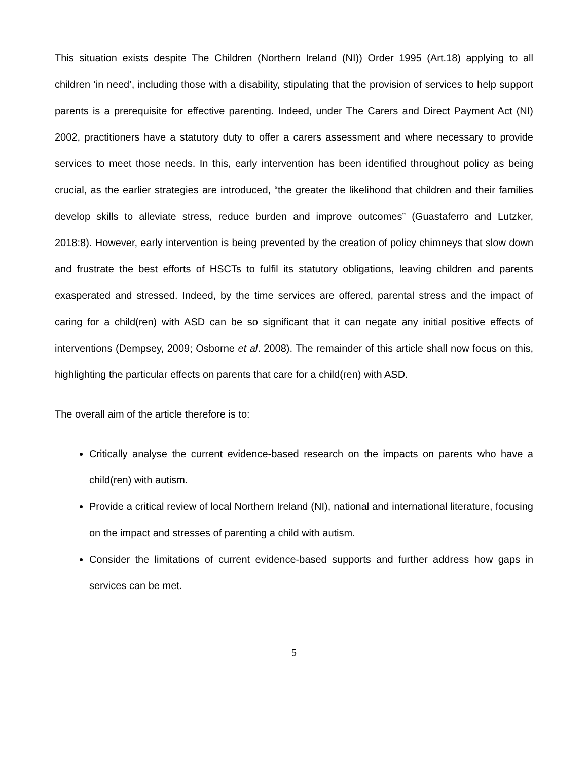This situation exists despite The Children (Northern Ireland (NI)) Order 1995 (Art.18) applying to all children ‘in need’, including those with a disability, stipulating that the provision of services to help support parents is a prerequisite for effective parenting. Indeed, under The Carers and Direct Payment Act (NI) 2002, practitioners have a statutory duty to offer a carers assessment and where necessary to provide services to meet those needs. In this, early intervention has been identified throughout policy as being crucial, as the earlier strategies are introduced, “the greater the likelihood that children and their families develop skills to alleviate stress, reduce burden and improve outcomes” (Guastaferro and Lutzker, 2018:8). However, early intervention is being prevented by the creation of policy chimneys that slow down and frustrate the best efforts of HSCTs to fulfil its statutory obligations, leaving children and parents exasperated and stressed. Indeed, by the time services are offered, parental stress and the impact of caring for a child(ren) with ASD can be so significant that it can negate any initial positive effects of interventions (Dempsey, 2009; Osborne et al. 2008). The remainder of this article shall now focus on this, highlighting the particular effects on parents that care for a child(ren) with ASD.
The overall aim of the article therefore is to:
Critically analyse the current evidence-based research on the impacts on parents who have a child(ren) with autism.
Provide a critical review of local Northern Ireland (NI), national and international literature, focusing on the impact and stresses of parenting a child with autism.
Consider the limitations of current evidence-based supports and further address how gaps in services can be met.
5